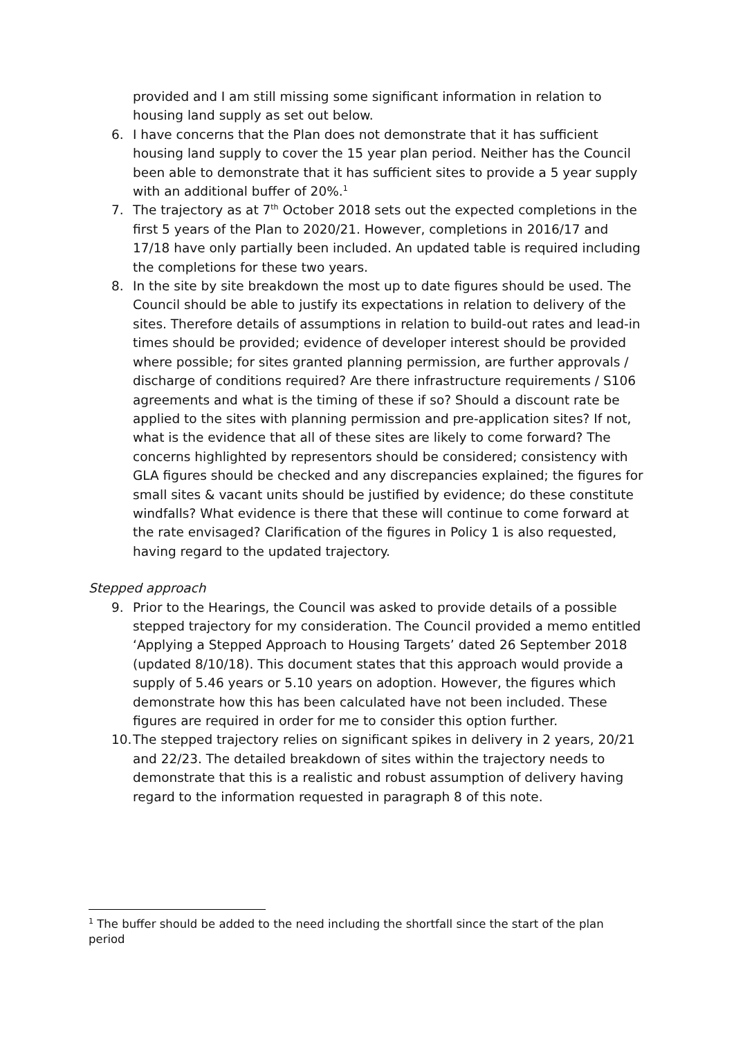provided and I am still missing some significant information in relation to housing land supply as set out below.
6. I have concerns that the Plan does not demonstrate that it has sufficient housing land supply to cover the 15 year plan period. Neither has the Council been able to demonstrate that it has sufficient sites to provide a 5 year supply with an additional buffer of 20%.<sup>1</sup>
7. The trajectory as at 7<sup>th</sup> October 2018 sets out the expected completions in the first 5 years of the Plan to 2020/21. However, completions in 2016/17 and 17/18 have only partially been included. An updated table is required including the completions for these two years.
8. In the site by site breakdown the most up to date figures should be used. The Council should be able to justify its expectations in relation to delivery of the sites. Therefore details of assumptions in relation to build-out rates and lead-in times should be provided; evidence of developer interest should be provided where possible; for sites granted planning permission, are further approvals / discharge of conditions required? Are there infrastructure requirements / S106 agreements and what is the timing of these if so? Should a discount rate be applied to the sites with planning permission and pre-application sites? If not, what is the evidence that all of these sites are likely to come forward? The concerns highlighted by representors should be considered; consistency with GLA figures should be checked and any discrepancies explained; the figures for small sites & vacant units should be justified by evidence; do these constitute windfalls? What evidence is there that these will continue to come forward at the rate envisaged? Clarification of the figures in Policy 1 is also requested, having regard to the updated trajectory.
Stepped approach
9. Prior to the Hearings, the Council was asked to provide details of a possible stepped trajectory for my consideration. The Council provided a memo entitled ‘Applying a Stepped Approach to Housing Targets’ dated 26 September 2018 (updated 8/10/18). This document states that this approach would provide a supply of 5.46 years or 5.10 years on adoption. However, the figures which demonstrate how this has been calculated have not been included. These figures are required in order for me to consider this option further.
10. The stepped trajectory relies on significant spikes in delivery in 2 years, 20/21 and 22/23. The detailed breakdown of sites within the trajectory needs to demonstrate that this is a realistic and robust assumption of delivery having regard to the information requested in paragraph 8 of this note.
<sup>1</sup> The buffer should be added to the need including the shortfall since the start of the plan period